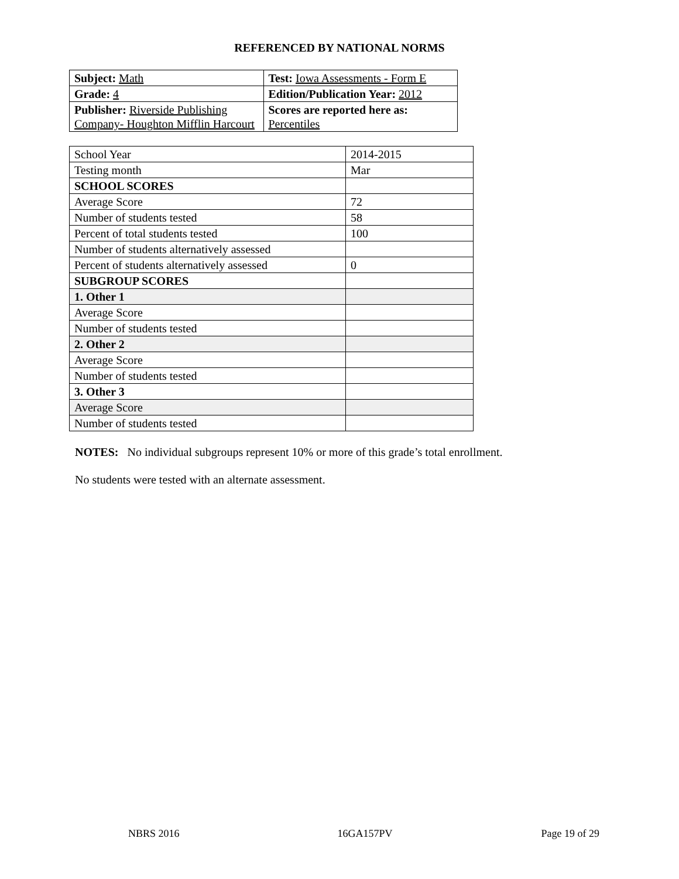REFERENCED BY NATIONAL NORMS
| Subject: Math | Test: Iowa Assessments - Form E |
| Grade: 4 | Edition/Publication Year: 2012 |
| Publisher: Riverside Publishing Company- Houghton Mifflin Harcourt | Scores are reported here as: Percentiles |
| School Year | 2014-2015 |
| Testing month | Mar |
| SCHOOL SCORES | |
| Average Score | 72 |
| Number of students tested | 58 |
| Percent of total students tested | 100 |
| Number of students alternatively assessed | |
| Percent of students alternatively assessed | 0 |
| SUBGROUP SCORES | |
| 1. Other 1 | |
| Average Score | |
| Number of students tested | |
| 2. Other 2 | |
| Average Score | |
| Number of students tested | |
| 3. Other 3 | |
| Average Score | |
| Number of students tested | |
NOTES: No individual subgroups represent 10% or more of this grade’s total enrollment.
No students were tested with an alternate assessment.
NBRS 2016 16GA157PV Page 19 of 29